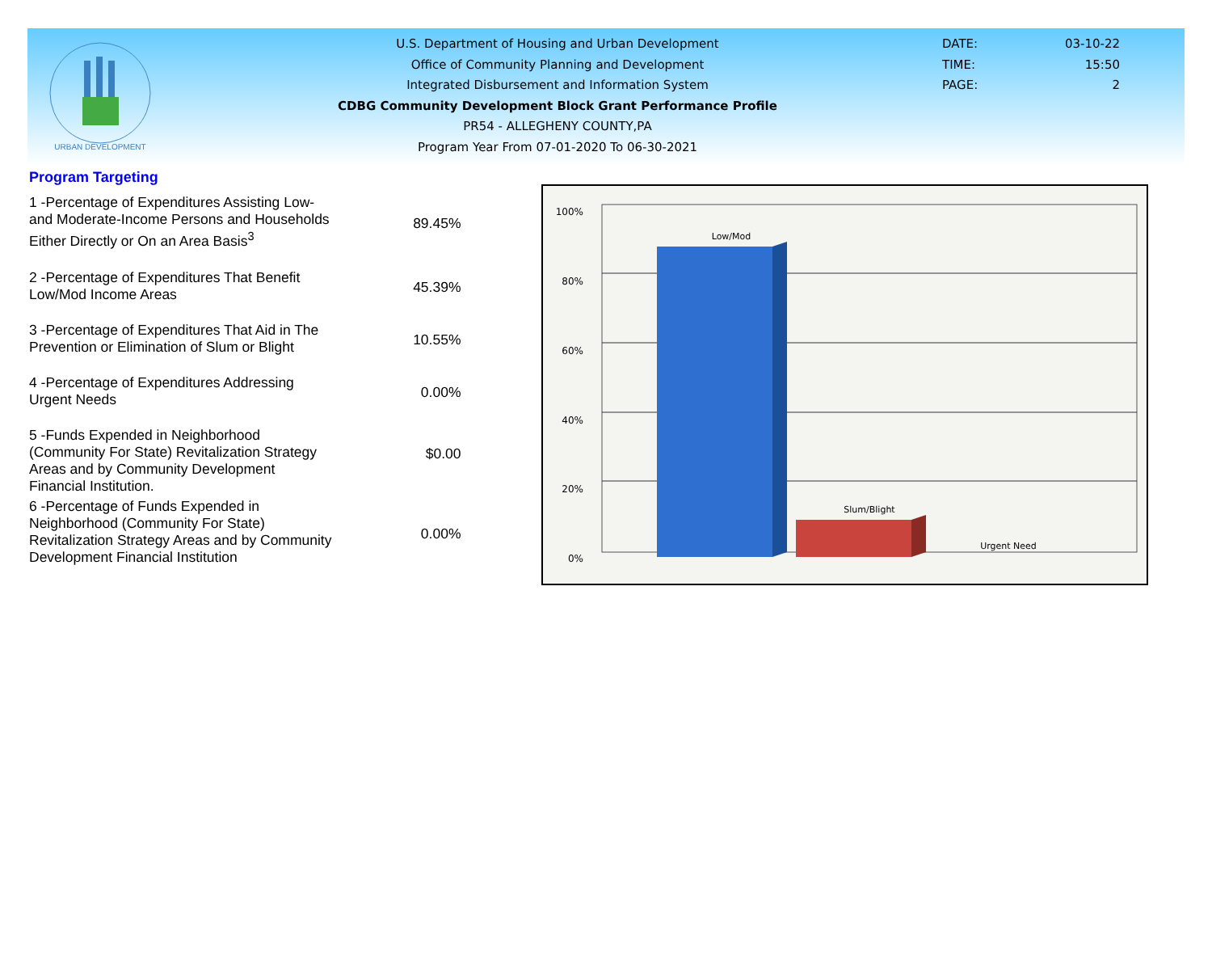URBAN DEVELOPMENT
U.S. Department of Housing and Urban Development
Office of Community Planning and Development
Integrated Disbursement and Information System
CDBG Community Development Block Grant Performance Profile
PR54 - ALLEGHENY COUNTY,PA
Program Year From 07-01-2020 To 06-30-2021
DATE: 03-10-22
TIME: 15:50
PAGE: 2
Program Targeting
| 1 -Percentage of Expenditures Assisting Low- and Moderate-Income Persons and Households Either Directly or On an Area Basis<sup>3</sup> | 89.45% |
| 2 -Percentage of Expenditures That Benefit Low/Mod Income Areas | 45.39% |
| 3 -Percentage of Expenditures That Aid in The Prevention or Elimination of Slum or Blight | 10.55% |
| 4 -Percentage of Expenditures Addressing Urgent Needs | 0.00% |
| 5 -Funds Expended in Neighborhood (Community For State) Revitalization Strategy Areas and by Community Development Financial Institution. | $0.00 |
| 6 -Percentage of Funds Expended in Neighborhood (Community For State) Revitalization Strategy Areas and by Community Development Financial Institution | 0.00% |
100%
80%
60%
40%
20%
0%
Low/Mod
Slum/Blight
Urgent Need